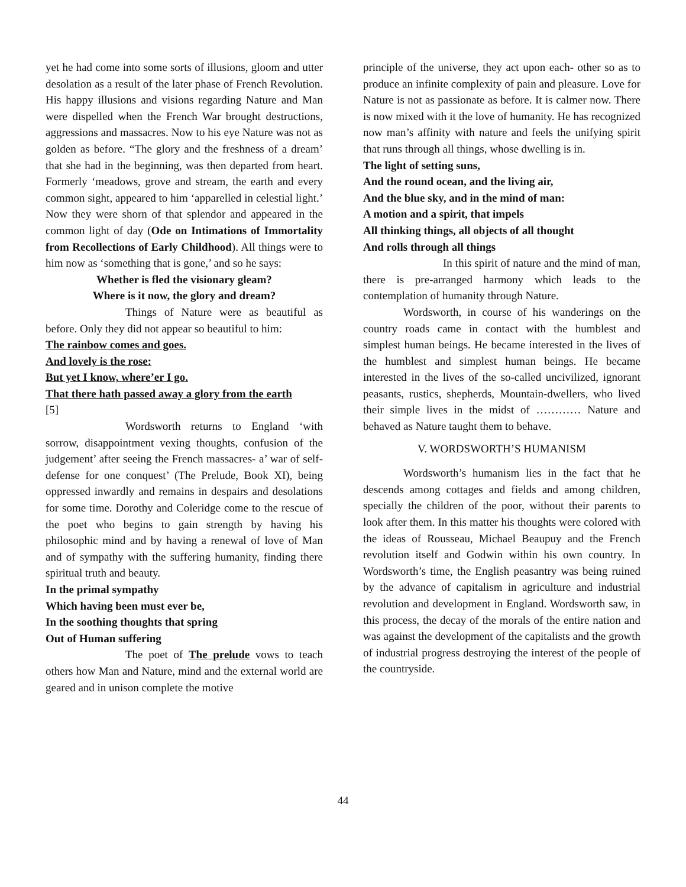yet he had come into some sorts of illusions, gloom and utter desolation as a result of the later phase of French Revolution. His happy illusions and visions regarding Nature and Man were dispelled when the French War brought destructions, aggressions and massacres. Now to his eye Nature was not as golden as before. “The glory and the freshness of a dream’ that she had in the beginning, was then departed from heart. Formerly ‘meadows, grove and stream, the earth and every common sight, appeared to him ‘apparelled in celestial light.’ Now they were shorn of that splendor and appeared in the common light of day (Ode on Intimations of Immortality from Recollections of Early Childhood). All things were to him now as ‘something that is gone,’ and so he says:
Whether is fled the visionary gleam?
Where is it now, the glory and dream?
Things of Nature were as beautiful as before. Only they did not appear so beautiful to him:
The rainbow comes and goes.
And lovely is the rose:
But yet I know, where’er I go.
That there hath passed away a glory from the earth
[5]
Wordsworth returns to England ‘with sorrow, disappointment vexing thoughts, confusion of the judgement’ after seeing the French massacres- a’ war of self-defense for one conquest’ (The Prelude, Book XI), being oppressed inwardly and remains in despairs and desolations for some time. Dorothy and Coleridge come to the rescue of the poet who begins to gain strength by having his philosophic mind and by having a renewal of love of Man and of sympathy with the suffering humanity, finding there spiritual truth and beauty.
In the primal sympathy
Which having been must ever be,
In the soothing thoughts that spring
Out of Human suffering
The poet of The prelude vows to teach others how Man and Nature, mind and the external world are geared and in unison complete the motive
principle of the universe, they act upon each- other so as to produce an infinite complexity of pain and pleasure. Love for Nature is not as passionate as before. It is calmer now. There is now mixed with it the love of humanity. He has recognized now man’s affinity with nature and feels the unifying spirit that runs through all things, whose dwelling is in.
The light of setting suns,
And the round ocean, and the living air,
And the blue sky, and in the mind of man:
A motion and a spirit, that impels
All thinking things, all objects of all thought
And rolls through all things
In this spirit of nature and the mind of man, there is pre-arranged harmony which leads to the contemplation of humanity through Nature.
Wordsworth, in course of his wanderings on the country roads came in contact with the humblest and simplest human beings. He became interested in the lives of the humblest and simplest human beings. He became interested in the lives of the so-called uncivilized, ignorant peasants, rustics, shepherds, Mountain-dwellers, who lived their simple lives in the midst of ………… Nature and behaved as Nature taught them to behave.
V. WORDSWORTH’S HUMANISM
Wordsworth’s humanism lies in the fact that he descends among cottages and fields and among children, specially the children of the poor, without their parents to look after them. In this matter his thoughts were colored with the ideas of Rousseau, Michael Beaupuy and the French revolution itself and Godwin within his own country. In Wordsworth’s time, the English peasantry was being ruined by the advance of capitalism in agriculture and industrial revolution and development in England. Wordsworth saw, in this process, the decay of the morals of the entire nation and was against the development of the capitalists and the growth of industrial progress destroying the interest of the people of the countryside.
44